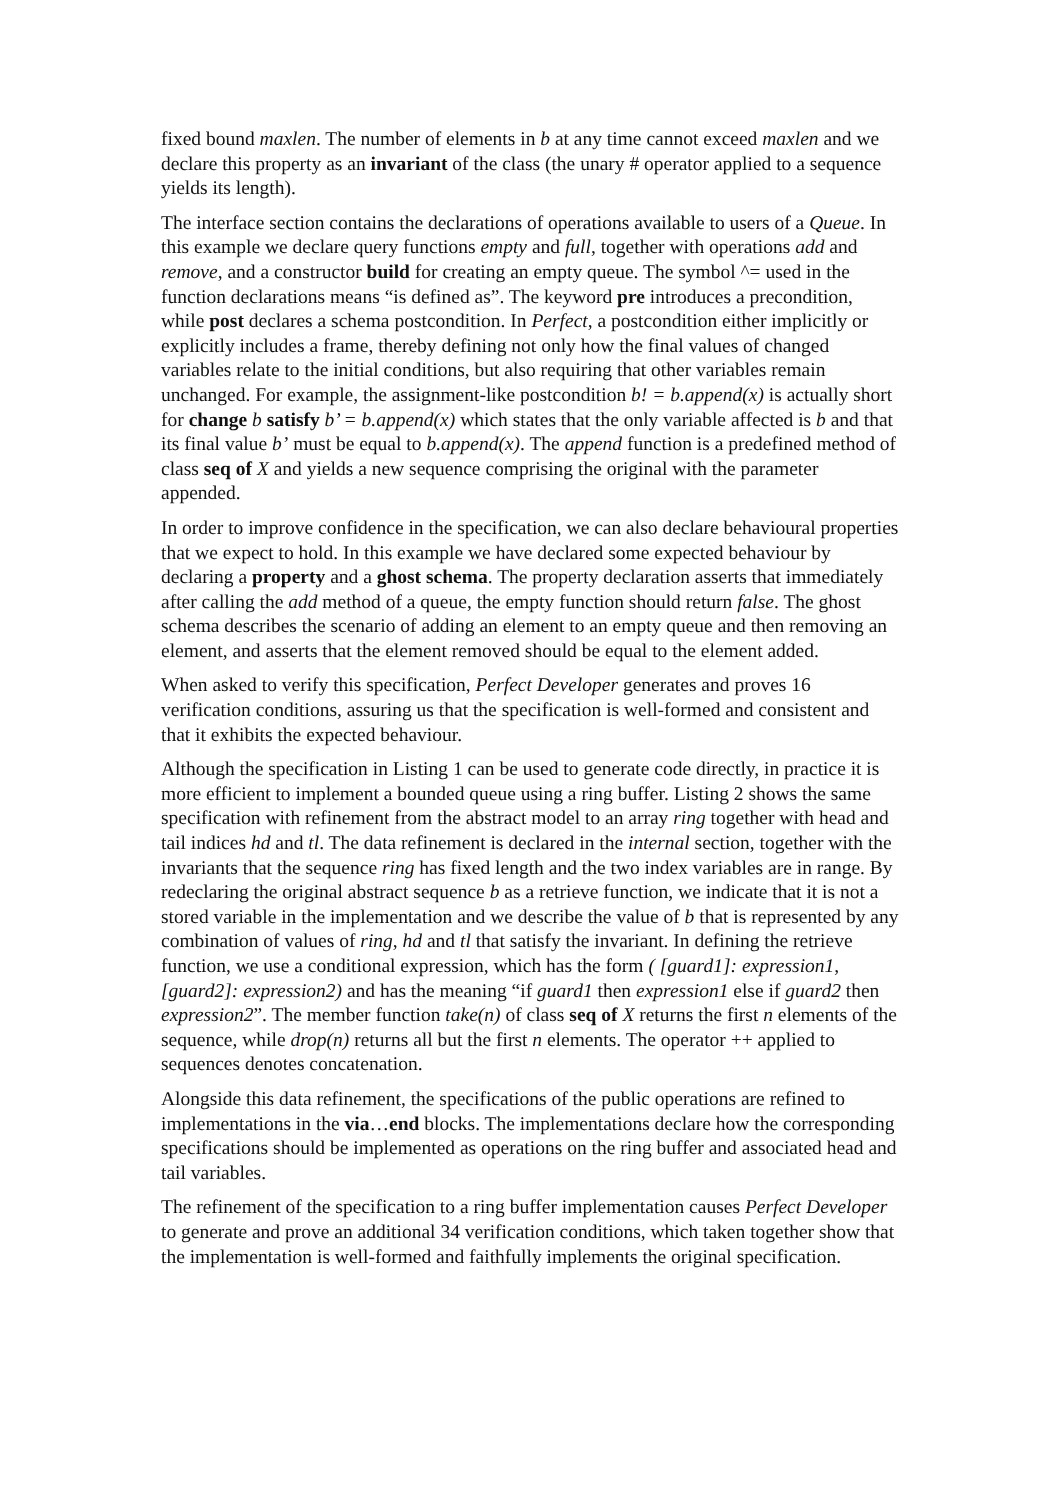fixed bound maxlen. The number of elements in b at any time cannot exceed maxlen and we declare this property as an invariant of the class (the unary # operator applied to a sequence yields its length).
The interface section contains the declarations of operations available to users of a Queue. In this example we declare query functions empty and full, together with operations add and remove, and a constructor build for creating an empty queue. The symbol ^= used in the function declarations means “is defined as”. The keyword pre introduces a precondition, while post declares a schema postcondition. In Perfect, a postcondition either implicitly or explicitly includes a frame, thereby defining not only how the final values of changed variables relate to the initial conditions, but also requiring that other variables remain unchanged. For example, the assignment-like postcondition b! = b.append(x) is actually short for change b satisfy b’ = b.append(x) which states that the only variable affected is b and that its final value b’ must be equal to b.append(x). The append function is a predefined method of class seq of X and yields a new sequence comprising the original with the parameter appended.
In order to improve confidence in the specification, we can also declare behavioural properties that we expect to hold. In this example we have declared some expected behaviour by declaring a property and a ghost schema. The property declaration asserts that immediately after calling the add method of a queue, the empty function should return false. The ghost schema describes the scenario of adding an element to an empty queue and then removing an element, and asserts that the element removed should be equal to the element added.
When asked to verify this specification, Perfect Developer generates and proves 16 verification conditions, assuring us that the specification is well-formed and consistent and that it exhibits the expected behaviour.
Although the specification in Listing 1 can be used to generate code directly, in practice it is more efficient to implement a bounded queue using a ring buffer. Listing 2 shows the same specification with refinement from the abstract model to an array ring together with head and tail indices hd and tl. The data refinement is declared in the internal section, together with the invariants that the sequence ring has fixed length and the two index variables are in range. By redeclaring the original abstract sequence b as a retrieve function, we indicate that it is not a stored variable in the implementation and we describe the value of b that is represented by any combination of values of ring, hd and tl that satisfy the invariant. In defining the retrieve function, we use a conditional expression, which has the form ( [guard1]: expression1, [guard2]: expression2) and has the meaning “if guard1 then expression1 else if guard2 then expression2”. The member function take(n) of class seq of X returns the first n elements of the sequence, while drop(n) returns all but the first n elements. The operator ++ applied to sequences denotes concatenation.
Alongside this data refinement, the specifications of the public operations are refined to implementations in the via…end blocks. The implementations declare how the corresponding specifications should be implemented as operations on the ring buffer and associated head and tail variables.
The refinement of the specification to a ring buffer implementation causes Perfect Developer to generate and prove an additional 34 verification conditions, which taken together show that the implementation is well-formed and faithfully implements the original specification.